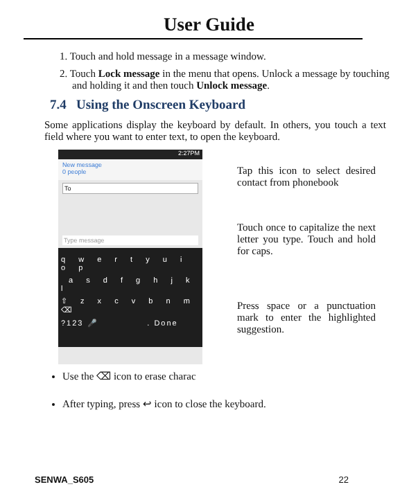User Guide
1. Touch and hold message in a message window.
2. Touch Lock message in the menu that opens. Unlock a message by touching and holding it and then touch Unlock message.
7.4 Using the Onscreen Keyboard
Some applications display the keyboard by default. In others, you touch a text field where you want to enter text, to open the keyboard.
2:27PM
New message
0 people
To
Type message
q w e r t y u i o p
a s d f g h j k l
⇧ z x c v b n m ⌫
?123 🎤 . Done
Tap this icon to select desired contact from phonebook
Touch once to capitalize the next letter you type. Touch and hold for caps.
Press space or a punctuation mark to enter the highlighted suggestion.
Use the ⌫ icon to erase charac
After typing, press ↩ icon to close the keyboard.
SENWA_S605 22